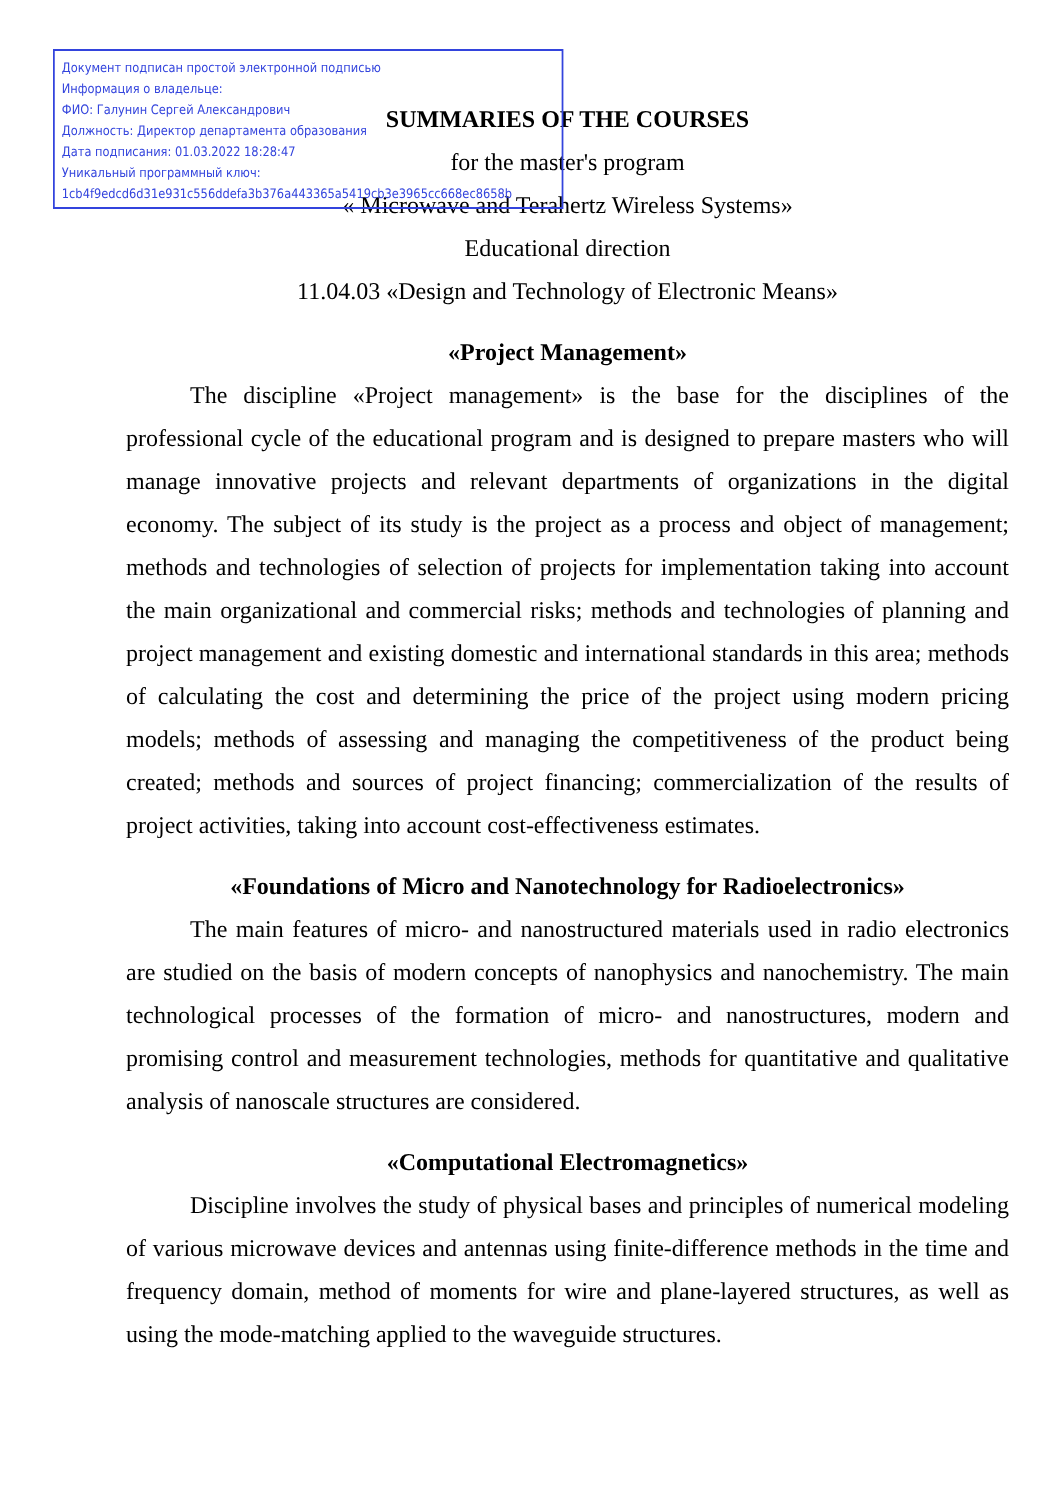Документ подписан простой электронной подписью
Информация о владельце:
ФИО: Галунин Сергей Александрович
Должность: Директор департамента образования
Дата подписания: 01.03.2022 18:28:47
Уникальный программный ключ:
1cb4f9edcd6d31e931c556ddefa3b376a443365a5419cb3e3965cc668ec8658b
SUMMARIES OF THE COURSES
for the master's program
« Microwave and Terahertz Wireless Systems»
Educational direction
11.04.03 «Design and Technology of Electronic Means»
«Project Management»
The discipline «Project management» is the base for the disciplines of the professional cycle of the educational program and is designed to prepare masters who will manage innovative projects and relevant departments of organizations in the digital economy. The subject of its study is the project as a process and object of management; methods and technologies of selection of projects for implementation taking into account the main organizational and commercial risks; methods and technologies of planning and project management and existing domestic and international standards in this area; methods of calculating the cost and determining the price of the project using modern pricing models; methods of assessing and managing the competitiveness of the product being created; methods and sources of project financing; commercialization of the results of project activities, taking into account cost-effectiveness estimates.
«Foundations of Micro and Nanotechnology for Radioelectronics»
The main features of micro- and nanostructured materials used in radio electronics are studied on the basis of modern concepts of nanophysics and nanochemistry. The main technological processes of the formation of micro- and nanostructures, modern and promising control and measurement technologies, methods for quantitative and qualitative analysis of nanoscale structures are considered.
«Computational Electromagnetics»
Discipline involves the study of physical bases and principles of numerical modeling of various microwave devices and antennas using finite-difference methods in the time and frequency domain, method of moments for wire and plane-layered structures, as well as using the mode-matching applied to the waveguide structures.